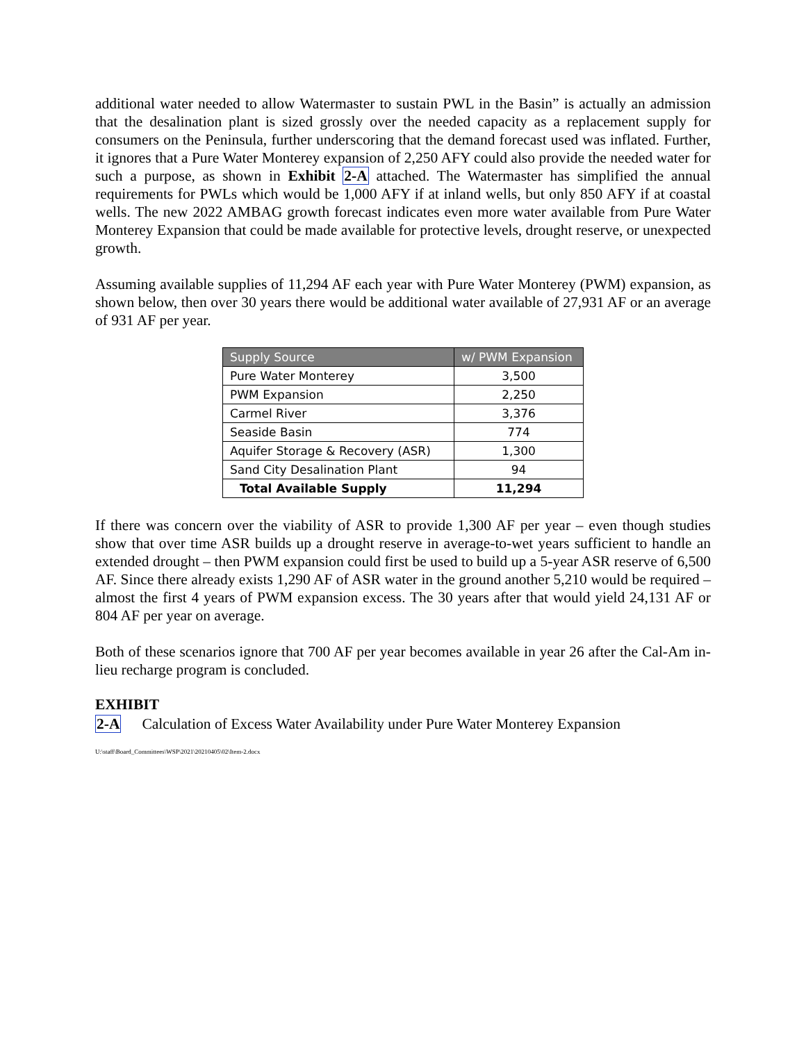additional water needed to allow Watermaster to sustain PWL in the Basin” is actually an admission that the desalination plant is sized grossly over the needed capacity as a replacement supply for consumers on the Peninsula, further underscoring that the demand forecast used was inflated. Further, it ignores that a Pure Water Monterey expansion of 2,250 AFY could also provide the needed water for such a purpose, as shown in Exhibit 2-A attached. The Watermaster has simplified the annual requirements for PWLs which would be 1,000 AFY if at inland wells, but only 850 AFY if at coastal wells. The new 2022 AMBAG growth forecast indicates even more water available from Pure Water Monterey Expansion that could be made available for protective levels, drought reserve, or unexpected growth.
Assuming available supplies of 11,294 AF each year with Pure Water Monterey (PWM) expansion, as shown below, then over 30 years there would be additional water available of 27,931 AF or an average of 931 AF per year.
| Supply Source | w/ PWM Expansion |
| --- | --- |
| Pure Water Monterey | 3,500 |
| PWM Expansion | 2,250 |
| Carmel River | 3,376 |
| Seaside Basin | 774 |
| Aquifer Storage & Recovery (ASR) | 1,300 |
| Sand City Desalination Plant | 94 |
| Total Available Supply | 11,294 |
If there was concern over the viability of ASR to provide 1,300 AF per year – even though studies show that over time ASR builds up a drought reserve in average-to-wet years sufficient to handle an extended drought – then PWM expansion could first be used to build up a 5-year ASR reserve of 6,500 AF. Since there already exists 1,290 AF of ASR water in the ground another 5,210 would be required – almost the first 4 years of PWM expansion excess. The 30 years after that would yield 24,131 AF or 804 AF per year on average.
Both of these scenarios ignore that 700 AF per year becomes available in year 26 after the Cal-Am in-lieu recharge program is concluded.
EXHIBIT
2-A Calculation of Excess Water Availability under Pure Water Monterey Expansion
U:\staff\Board_Committees\WSP\2021\20210405\02\Item-2.docx